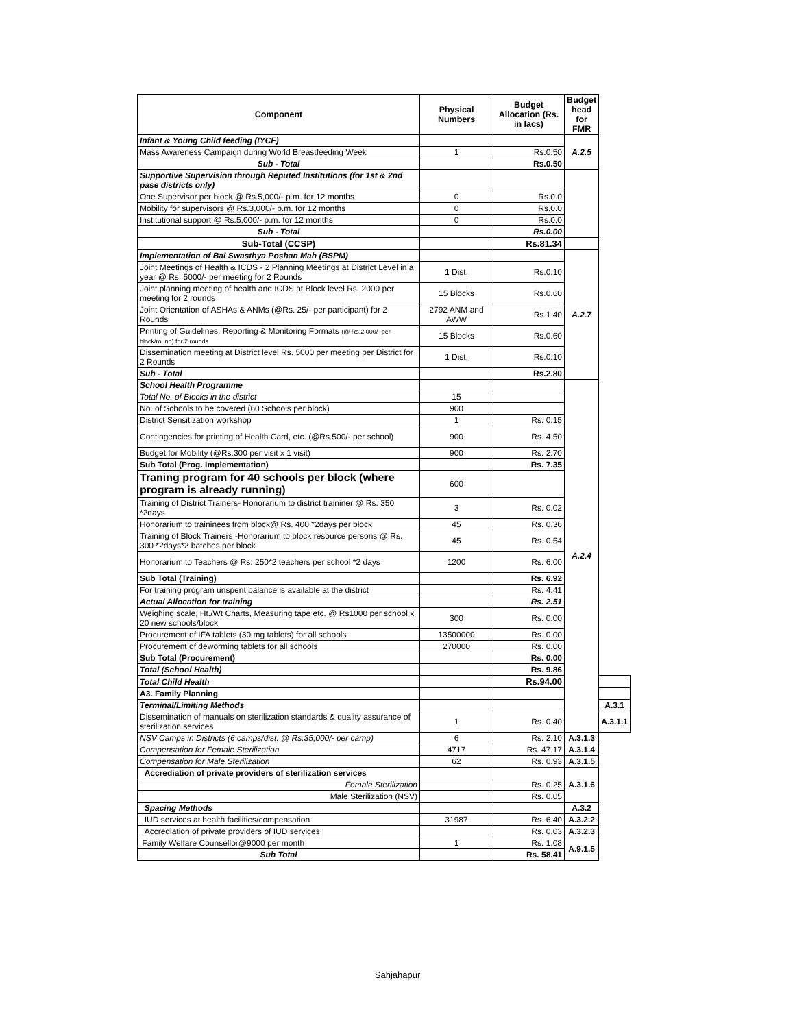| Component | Physical Numbers | Budget Allocation (Rs. in lacs) | Budget head for FMR | |
| --- | --- | --- | --- | --- |
| Infant & Young Child feeding (IYCF) | | | A.2.5 | |
| Mass Awareness Campaign during World Breastfeeding Week | 1 | Rs.0.50 | | |
| Sub - Total | | Rs.0.50 | | |
| Supportive Supervision through Reputed Institutions (for 1st & 2nd pase districts only) | | | | |
| One Supervisor per block @ Rs.5,000/- p.m. for 12 months | 0 | Rs.0.0 | | |
| Mobility for supervisors @ Rs.3,000/- p.m. for 12 months | 0 | Rs.0.0 | | |
| Institutional support @ Rs.5,000/- p.m. for 12 months | 0 | Rs.0.0 | | |
| Sub - Total | | Rs.0.00 | | |
| Sub-Total (CCSP) | | Rs.81.34 | | |
| Implementation of Bal Swasthya Poshan Mah (BSPM) | | | A.2.7 | |
| Joint Meetings of Health & ICDS - 2 Planning Meetings at District Level in a year @ Rs. 5000/- per meeting for 2 Rounds | 1 Dist. | Rs.0.10 | | |
| Joint planning meeting of health and ICDS at Block level Rs. 2000 per meeting for 2 rounds | 15 Blocks | Rs.0.60 | | |
| Joint Orientation of ASHAs & ANMs (@Rs. 25/- per participant) for 2 Rounds | 2792 ANM and AWW | Rs.1.40 | | |
| Printing of Guidelines, Reporting & Monitoring Formats (@ Rs.2,000/- per block/round) for 2 rounds | 15 Blocks | Rs.0.60 | | |
| Dissemination meeting at District level Rs. 5000 per meeting per District for 2 Rounds | 1 Dist. | Rs.0.10 | | |
| Sub - Total | | Rs.2.80 | | |
| School Health Programme | | | A.2.4 | |
| Total No. of Blocks in the district | 15 | | | |
| No. of Schools to be covered (60 Schools per block) | 900 | | | |
| District Sensitization workshop | 1 | Rs. 0.15 | | |
| Contingencies for printing of Health Card, etc. (@Rs.500/- per school) | 900 | Rs. 4.50 | | |
| Budget for Mobility (@Rs.300 per visit x 1 visit) | 900 | Rs. 2.70 | | |
| Sub Total (Prog. Implementation) | | Rs. 7.35 | | |
| Traning program for 40 schools per block (where program is already running) | 600 | | | |
| Training of District Trainers- Honorarium to district traininer @ Rs. 350 *2days | 3 | Rs. 0.02 | | |
| Honorarium to traininees from block@ Rs. 400 *2days per block | 45 | Rs. 0.36 | | |
| Training of Block Trainers -Honorarium to block resource persons @ Rs. 300 *2days*2 batches per block | 45 | Rs. 0.54 | | |
| Honorarium to Teachers @ Rs. 250*2 teachers per school *2 days | 1200 | Rs. 6.00 | | |
| Sub Total (Training) | | Rs. 6.92 | | |
| For training program unspent balance is available at the district | | Rs. 4.41 | | |
| Actual Allocation for training | | Rs. 2.51 | | |
| Weighing scale, Ht./Wt Charts, Measuring tape etc. @ Rs1000 per school x 20 new schools/block | 300 | Rs. 0.00 | | |
| Procurement of IFA tablets (30 mg tablets) for all schools | 13500000 | Rs. 0.00 | | |
| Procurement of deworming tablets for all schools | 270000 | Rs. 0.00 | | |
| Sub Total (Procurement) | | Rs. 0.00 | | |
| Total (School Health) | | Rs. 9.86 | | |
| Total Child Health | | Rs.94.00 | | |
| A3. Family Planning | | | | |
| Terminal/Limiting Methods | | | | A.3.1 |
| Dissemination of manuals on sterilization standards & quality assurance of sterilization services | 1 | Rs. 0.40 | | A.3.1.1 |
| NSV Camps in Districts (6 camps/dist. @ Rs.35,000/- per camp) | 6 | Rs. 2.10 | A.3.1.3 | |
| Compensation for Female Sterilization | 4717 | Rs. 47.17 | A.3.1.4 | |
| Compensation for Male Sterilization | 62 | Rs. 0.93 | A.3.1.5 | |
| Accrediation of private providers of sterilization services | | | A.3.1.6 | |
| Female Sterilization | | Rs. 0.25 | | |
| Male Sterilization (NSV) | | Rs. 0.05 | | |
| Spacing Methods | | | A.3.2 | |
| IUD services at health facilities/compensation | 31987 | Rs. 6.40 | A.3.2.2 | |
| Accrediation of private providers of IUD services | | Rs. 0.03 | A.3.2.3 | |
| Family Welfare Counsellor@9000 per month | 1 | Rs. 1.08 | A.9.1.5 | |
| Sub Total | | Rs. 58.41 | | |
Sahjahapur